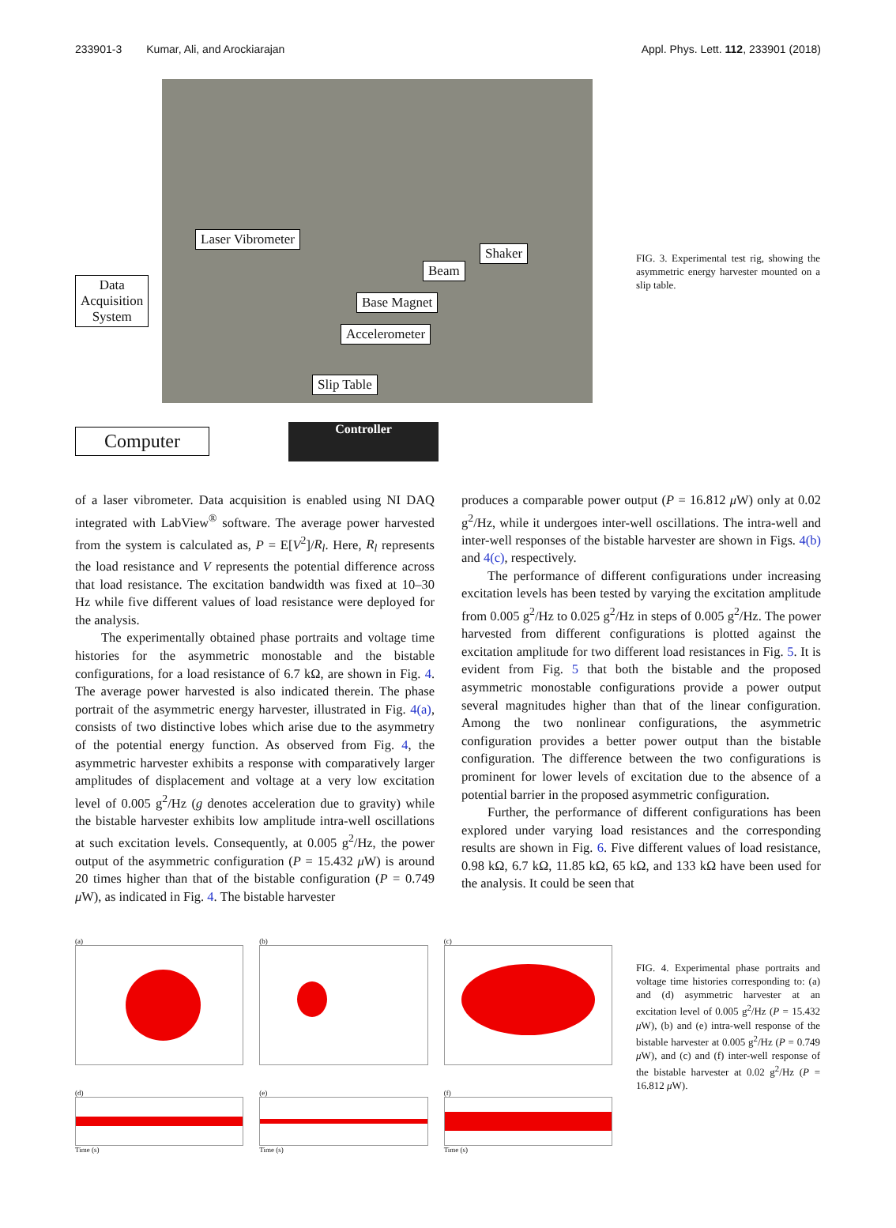233901-3 Kumar, Ali, and Arockiarajan Appl. Phys. Lett. 112, 233901 (2018)
Data
Acquisition
System
Laser Vibrometer
Shaker
Beam
Base Magnet
Accelerometer
Slip Table
Computer Controller
FIG. 3. Experimental test rig, showing the asymmetric energy harvester mounted on a slip table.
of a laser vibrometer. Data acquisition is enabled using NI DAQ integrated with LabView<sup>®</sup> software. The average power harvested from the system is calculated as, P = E[V<sup>2</sup>]/R<sub>l</sub>. Here, R<sub>l</sub> represents the load resistance and V represents the potential difference across that load resistance. The excitation bandwidth was fixed at 10–30 Hz while five different values of load resistance were deployed for the analysis.
The experimentally obtained phase portraits and voltage time histories for the asymmetric monostable and the bistable configurations, for a load resistance of 6.7 kΩ, are shown in Fig. 4. The average power harvested is also indicated therein. The phase portrait of the asymmetric energy harvester, illustrated in Fig. 4(a), consists of two distinctive lobes which arise due to the asymmetry of the potential energy function. As observed from Fig. 4, the asymmetric harvester exhibits a response with comparatively larger amplitudes of displacement and voltage at a very low excitation level of 0.005 g<sup>2</sup>/Hz (g denotes acceleration due to gravity) while the bistable harvester exhibits low amplitude intra-well oscillations at such excitation levels. Consequently, at 0.005 g<sup>2</sup>/Hz, the power output of the asymmetric configuration (P = 15.432 μ W) is around 20 times higher than that of the bistable configuration (P = 0.749 μ W), as indicated in Fig. 4. The bistable harvester
produces a comparable power output (P = 16.812 μ W) only at 0.02 g<sup>2</sup>/Hz, while it undergoes inter-well oscillations. The intra-well and inter-well responses of the bistable harvester are shown in Figs. 4(b) and 4(c), respectively.
The performance of different configurations under increasing excitation levels has been tested by varying the excitation amplitude from 0.005 g<sup>2</sup>/Hz to 0.025 g<sup>2</sup>/Hz in steps of 0.005 g<sup>2</sup>/Hz. The power harvested from different configurations is plotted against the excitation amplitude for two different load resistances in Fig. 5. It is evident from Fig. 5 that both the bistable and the proposed asymmetric monostable configurations provide a power output several magnitudes higher than that of the linear configuration. Among the two nonlinear configurations, the asymmetric configuration provides a better power output than the bistable configuration. The difference between the two configurations is prominent for lower levels of excitation due to the absence of a potential barrier in the proposed asymmetric configuration.
Further, the performance of different configurations has been explored under varying load resistances and the corresponding results are shown in Fig. 6. Five different values of load resistance, 0.98 kΩ, 6.7 kΩ, 11.85 kΩ, 65 kΩ, and 133 kΩ have been used for the analysis. It could be seen that
(a)
(d)
Time (s)
(b)
(e)
Time (s)
(c)
(f)
Time (s)
FIG. 4. Experimental phase portraits and voltage time histories corresponding to: (a) and (d) asymmetric harvester at an excitation level of 0.005 g<sup>2</sup>/Hz (P = 15.432 μ W), (b) and (e) intra-well response of the bistable harvester at 0.005 g<sup>2</sup>/Hz (P = 0.749 μ W), and (c) and (f) inter-well response of the bistable harvester at 0.02 g<sup>2</sup>/Hz (P = 16.812 μ W).